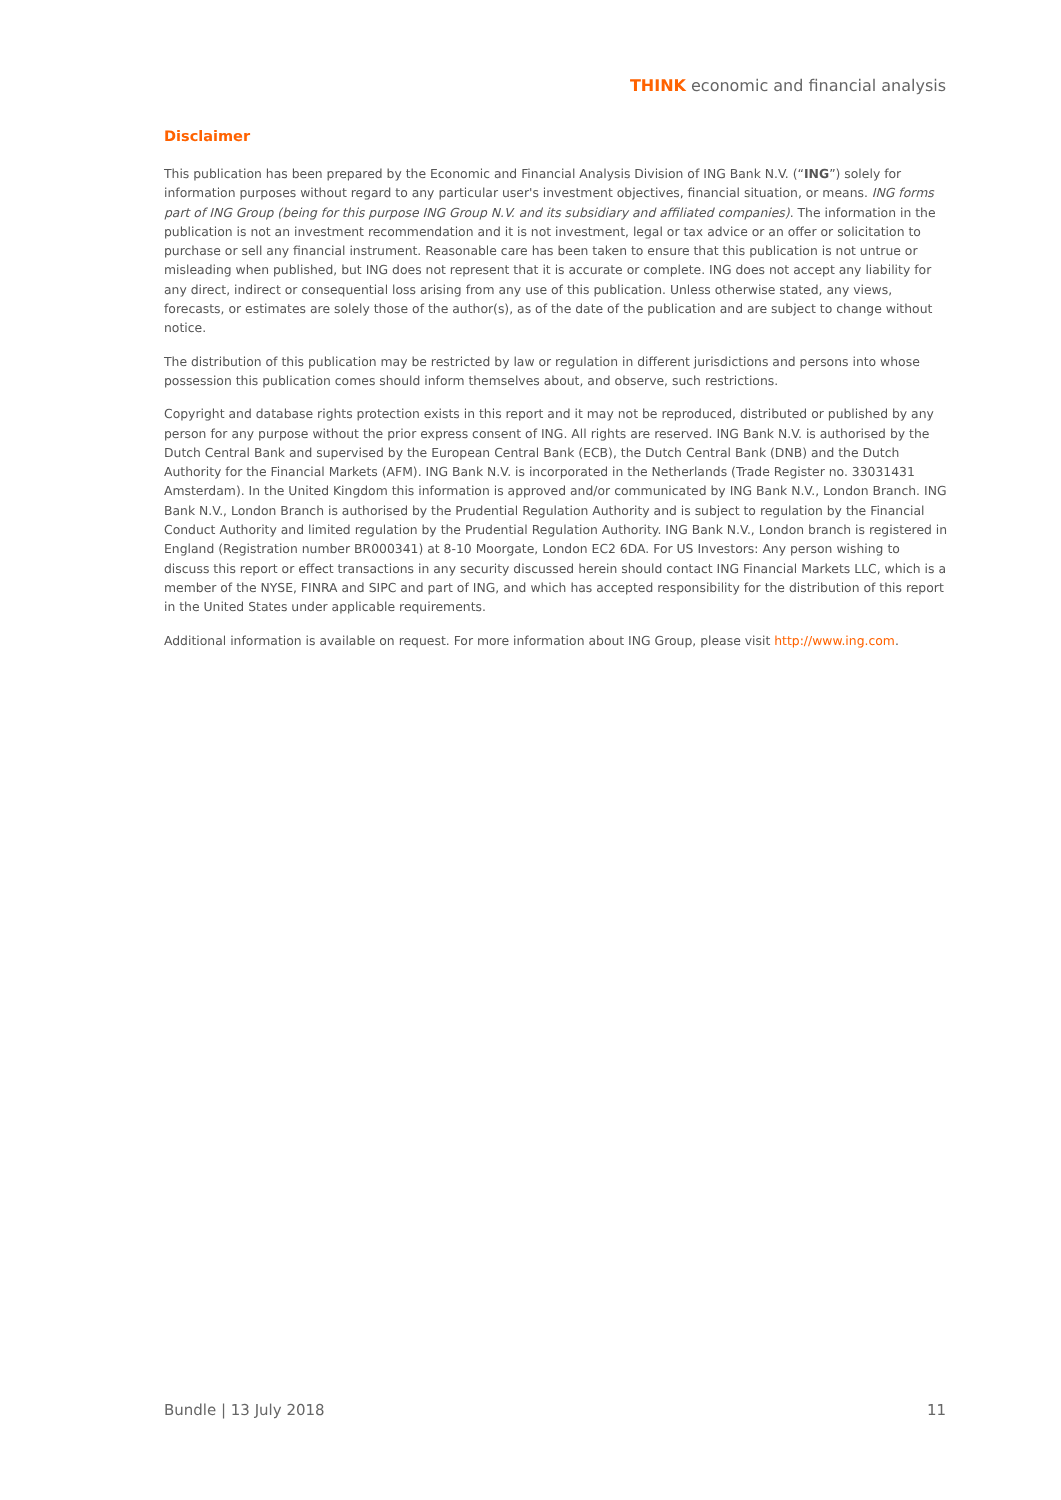THINK economic and financial analysis
Disclaimer
This publication has been prepared by the Economic and Financial Analysis Division of ING Bank N.V. (“ING”) solely for information purposes without regard to any particular user's investment objectives, financial situation, or means. ING forms part of ING Group (being for this purpose ING Group N.V. and its subsidiary and affiliated companies). The information in the publication is not an investment recommendation and it is not investment, legal or tax advice or an offer or solicitation to purchase or sell any financial instrument. Reasonable care has been taken to ensure that this publication is not untrue or misleading when published, but ING does not represent that it is accurate or complete. ING does not accept any liability for any direct, indirect or consequential loss arising from any use of this publication. Unless otherwise stated, any views, forecasts, or estimates are solely those of the author(s), as of the date of the publication and are subject to change without notice.
The distribution of this publication may be restricted by law or regulation in different jurisdictions and persons into whose possession this publication comes should inform themselves about, and observe, such restrictions.
Copyright and database rights protection exists in this report and it may not be reproduced, distributed or published by any person for any purpose without the prior express consent of ING. All rights are reserved. ING Bank N.V. is authorised by the Dutch Central Bank and supervised by the European Central Bank (ECB), the Dutch Central Bank (DNB) and the Dutch Authority for the Financial Markets (AFM). ING Bank N.V. is incorporated in the Netherlands (Trade Register no. 33031431 Amsterdam). In the United Kingdom this information is approved and/or communicated by ING Bank N.V., London Branch. ING Bank N.V., London Branch is authorised by the Prudential Regulation Authority and is subject to regulation by the Financial Conduct Authority and limited regulation by the Prudential Regulation Authority. ING Bank N.V., London branch is registered in England (Registration number BR000341) at 8-10 Moorgate, London EC2 6DA. For US Investors: Any person wishing to discuss this report or effect transactions in any security discussed herein should contact ING Financial Markets LLC, which is a member of the NYSE, FINRA and SIPC and part of ING, and which has accepted responsibility for the distribution of this report in the United States under applicable requirements.
Additional information is available on request. For more information about ING Group, please visit http://www.ing.com.
Bundle | 13 July 2018 11